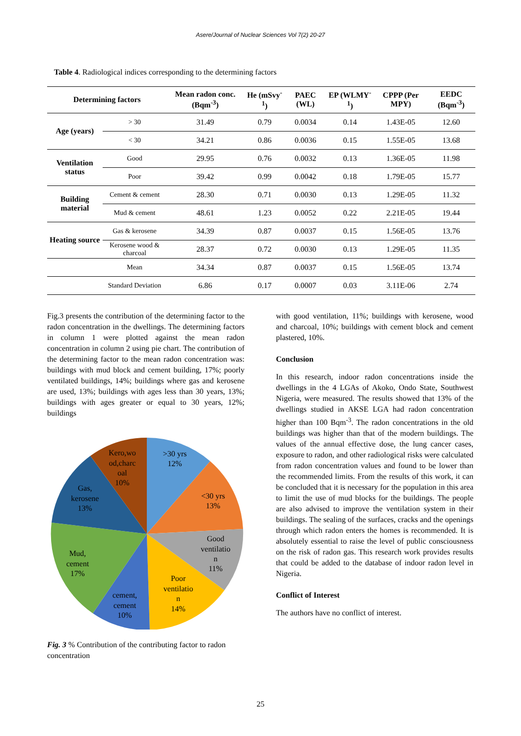Asere/Journal of Nuclear Sciences Vol 7(2) 20-27
Table 4. Radiological indices corresponding to the determining factors
| Determining factors | | Mean radon conc. (Bqm<sup>-3</sup>) | He (mSvy<sup>-1</sup>) | PAEC (WL) | EP (WLMY<sup>-1</sup>) | CPPP (Per MPY) | EEDC (Bqm<sup>-3</sup>) |
| --- | --- | --- | --- | --- | --- | --- | --- |
| Age (years) | > 30 | 31.49 | 0.79 | 0.0034 | 0.14 | 1.43E-05 | 12.60 |
| | < 30 | 34.21 | 0.86 | 0.0036 | 0.15 | 1.55E-05 | 13.68 |
| Ventilation status | Good | 29.95 | 0.76 | 0.0032 | 0.13 | 1.36E-05 | 11.98 |
| | Poor | 39.42 | 0.99 | 0.0042 | 0.18 | 1.79E-05 | 15.77 |
| Building material | Cement & cement | 28.30 | 0.71 | 0.0030 | 0.13 | 1.29E-05 | 11.32 |
| | Mud & cement | 48.61 | 1.23 | 0.0052 | 0.22 | 2.21E-05 | 19.44 |
| Heating source | Gas & kerosene | 34.39 | 0.87 | 0.0037 | 0.15 | 1.56E-05 | 13.76 |
| | Kerosene wood & charcoal | 28.37 | 0.72 | 0.0030 | 0.13 | 1.29E-05 | 11.35 |
| | Mean | 34.34 | 0.87 | 0.0037 | 0.15 | 1.56E-05 | 13.74 |
| | Standard Deviation | 6.86 | 0.17 | 0.0007 | 0.03 | 3.11E-06 | 2.74 |
Fig.3 presents the contribution of the determining factor to the radon concentration in the dwellings. The determining factors in column 1 were plotted against the mean radon concentration in column 2 using pie chart. The contribution of the determining factor to the mean radon concentration was: buildings with mud block and cement building, 17%; poorly ventilated buildings, 14%; buildings where gas and kerosene are used, 13%; buildings with ages less than 30 years, 13%; buildings with ages greater or equal to 30 years, 12%; buildings
>30 yrs
12%
<30 yrs
13%
Good
ventilatio
n
11%
Poor
ventilatio
n
14%
cement,
cement
10%
Mud,
cement
17%
Gas,
kerosene
13%
Kero,wo
od,charc
oal
10%
Fig. 3 % Contribution of the contributing factor to radon concentration
with good ventilation, 11%; buildings with kerosene, wood and charcoal, 10%; buildings with cement block and cement plastered, 10%.
Conclusion
In this research, indoor radon concentrations inside the dwellings in the 4 LGAs of Akoko, Ondo State, Southwest Nigeria, were measured. The results showed that 13% of the dwellings studied in AKSE LGA had radon concentration higher than 100 Bqm<sup>-3</sup>. The radon concentrations in the old buildings was higher than that of the modern buildings. The values of the annual effective dose, the lung cancer cases, exposure to radon, and other radiological risks were calculated from radon concentration values and found to be lower than the recommended limits. From the results of this work, it can be concluded that it is necessary for the population in this area to limit the use of mud blocks for the buildings. The people are also advised to improve the ventilation system in their buildings. The sealing of the surfaces, cracks and the openings through which radon enters the homes is recommended. It is absolutely essential to raise the level of public consciousness on the risk of radon gas. This research work provides results that could be added to the database of indoor radon level in Nigeria.
Conflict of Interest
The authors have no conflict of interest.
25